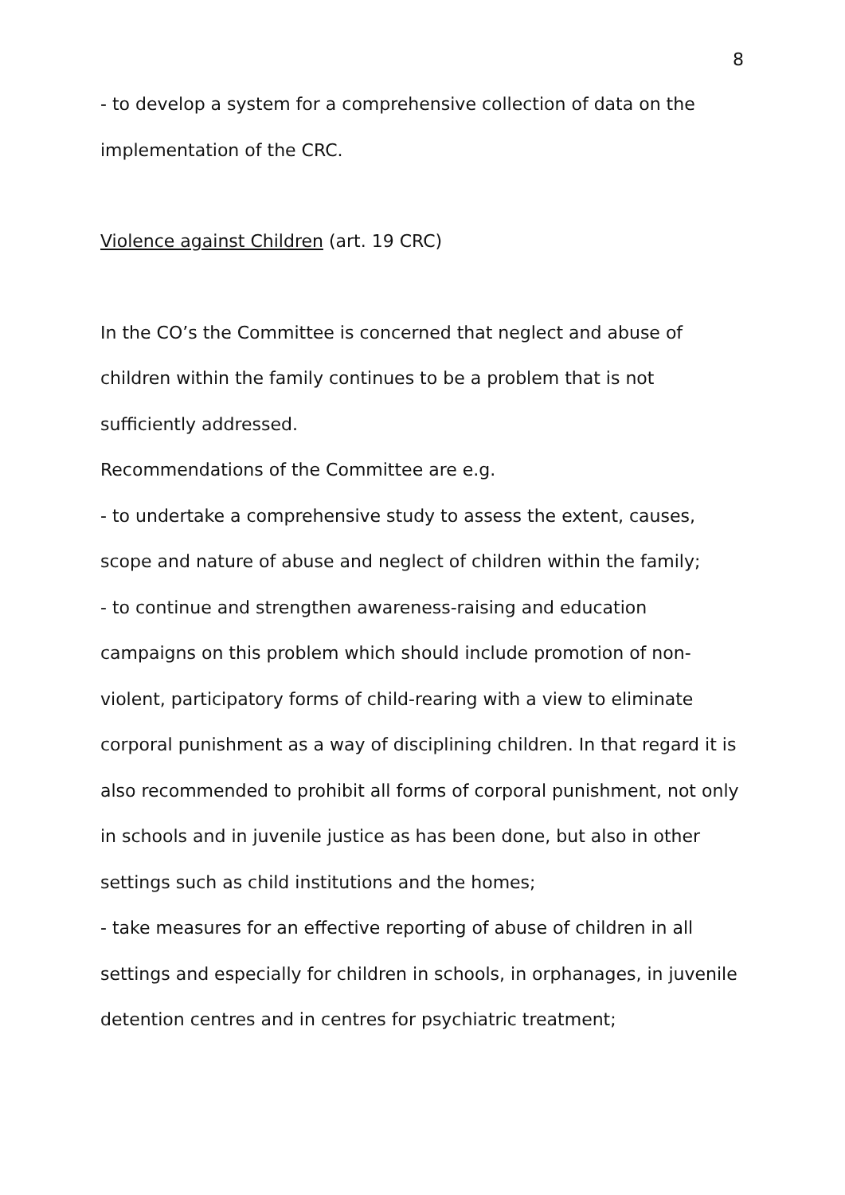8
- to develop a system for a comprehensive collection of data on the implementation of the CRC.
Violence against Children (art. 19 CRC)
In the CO’s the Committee is concerned that neglect and abuse of children within the family continues to be a problem that is not sufficiently addressed.
Recommendations of the Committee are e.g.
- to undertake a comprehensive study to assess the extent, causes, scope and nature of abuse and neglect of children within the family;
- to continue and strengthen awareness-raising and education campaigns on this problem which should include promotion of non-violent, participatory forms of child-rearing with a view to eliminate corporal punishment as a way of disciplining children. In that regard it is also recommended to prohibit all forms of corporal punishment, not only in schools and in juvenile justice as has been done, but also in other settings such as child institutions and the homes;
- take measures for an effective reporting of abuse of children in all settings and especially for children in schools, in orphanages, in juvenile detention centres and in centres for psychiatric treatment;